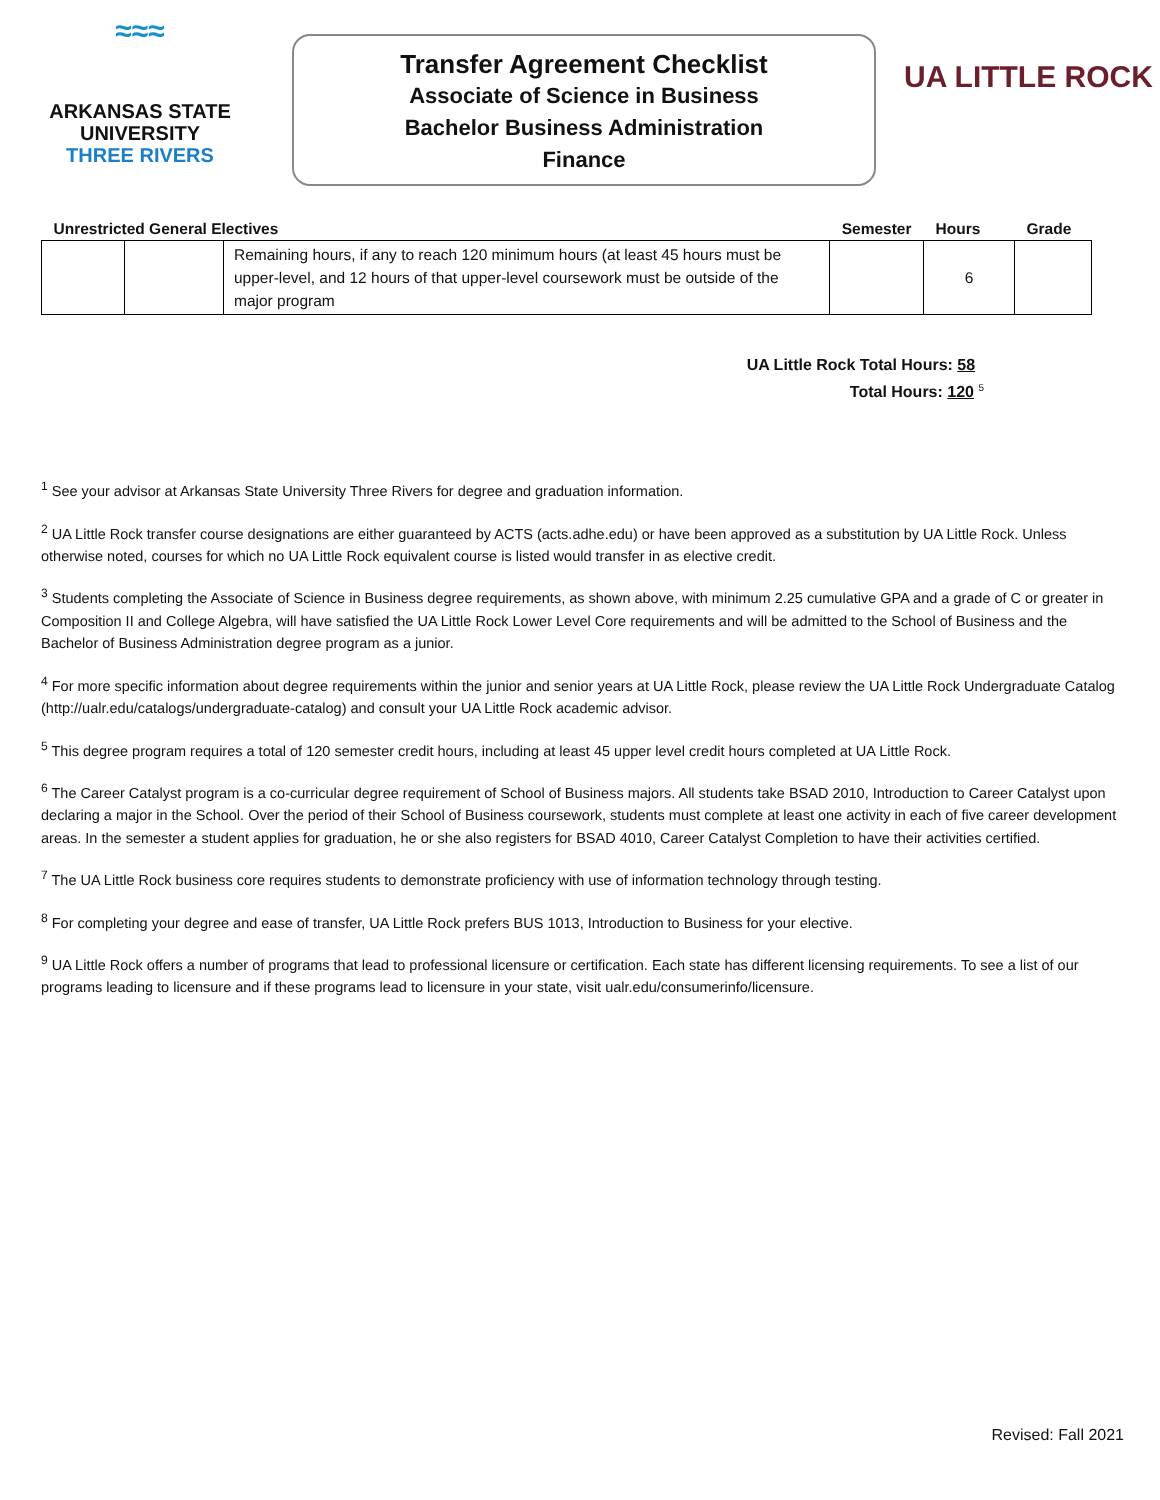≈≈≈
ARKANSAS STATE
UNIVERSITY
THREE RIVERS
Transfer Agreement Checklist
Associate of Science in Business
Bachelor Business Administration
Finance
UA LITTLE ROCK
| Unrestricted General Electives | | | Semester | Hours | Grade |
| --- | --- | --- | --- | --- | --- |
| | | Remaining hours, if any to reach 120 minimum hours (at least 45 hours must be upper-level, and 12 hours of that upper-level coursework must be outside of the major program | | 6 | |
UA Little Rock Total Hours: 58
Total Hours: 120 <sup>5</sup>
<sup>1</sup> See your advisor at Arkansas State University Three Rivers for degree and graduation information.
<sup>2</sup> UA Little Rock transfer course designations are either guaranteed by ACTS (acts.adhe.edu) or have been approved as a substitution by UA Little Rock. Unless otherwise noted, courses for which no UA Little Rock equivalent course is listed would transfer in as elective credit.
<sup>3</sup> Students completing the Associate of Science in Business degree requirements, as shown above, with minimum 2.25 cumulative GPA and a grade of C or greater in Composition II and College Algebra, will have satisfied the UA Little Rock Lower Level Core requirements and will be admitted to the School of Business and the Bachelor of Business Administration degree program as a junior.
<sup>4</sup> For more specific information about degree requirements within the junior and senior years at UA Little Rock, please review the UA Little Rock Undergraduate Catalog (http://ualr.edu/catalogs/undergraduate-catalog) and consult your UA Little Rock academic advisor.
<sup>5</sup> This degree program requires a total of 120 semester credit hours, including at least 45 upper level credit hours completed at UA Little Rock.
<sup>6</sup> The Career Catalyst program is a co-curricular degree requirement of School of Business majors. All students take BSAD 2010, Introduction to Career Catalyst upon declaring a major in the School. Over the period of their School of Business coursework, students must complete at least one activity in each of five career development areas. In the semester a student applies for graduation, he or she also registers for BSAD 4010, Career Catalyst Completion to have their activities certified.
<sup>7</sup> The UA Little Rock business core requires students to demonstrate proficiency with use of information technology through testing.
<sup>8</sup> For completing your degree and ease of transfer, UA Little Rock prefers BUS 1013, Introduction to Business for your elective.
<sup>9</sup> UA Little Rock offers a number of programs that lead to professional licensure or certification. Each state has different licensing requirements. To see a list of our programs leading to licensure and if these programs lead to licensure in your state, visit ualr.edu/consumerinfo/licensure.
Revised: Fall 2021